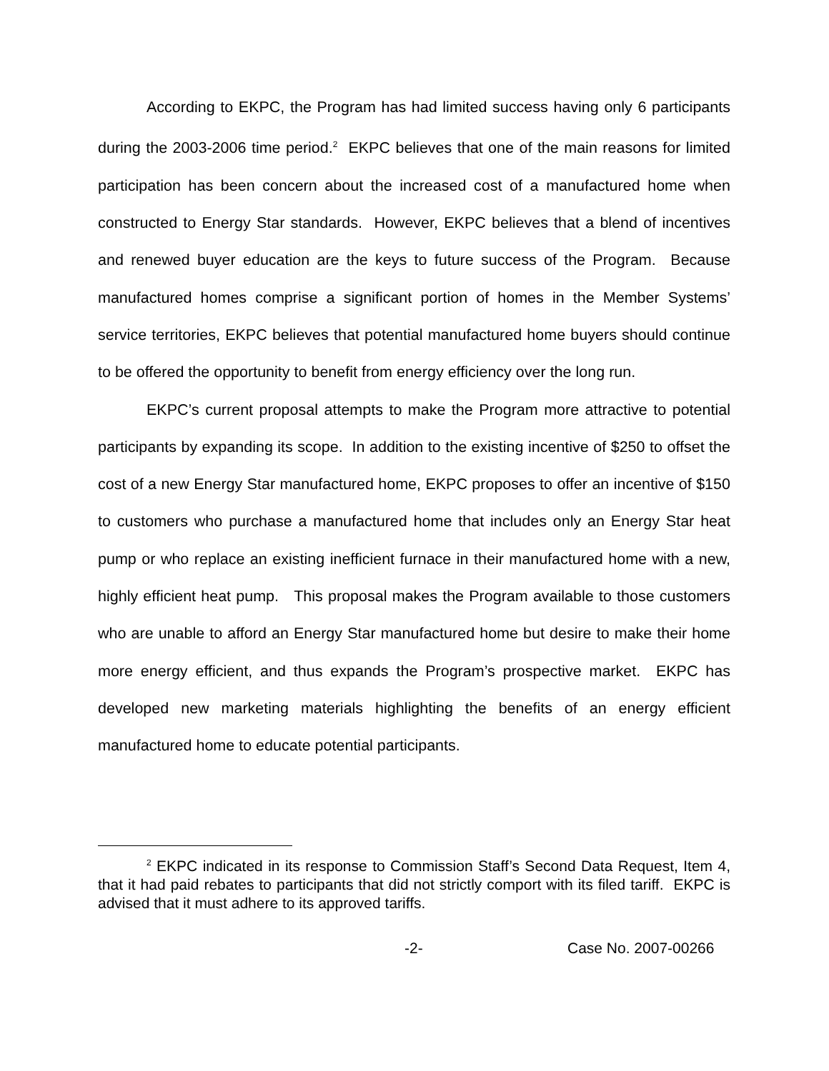According to EKPC, the Program has had limited success having only 6 participants during the 2003-2006 time period.<sup>2</sup> EKPC believes that one of the main reasons for limited participation has been concern about the increased cost of a manufactured home when constructed to Energy Star standards. However, EKPC believes that a blend of incentives and renewed buyer education are the keys to future success of the Program. Because manufactured homes comprise a significant portion of homes in the Member Systems’ service territories, EKPC believes that potential manufactured home buyers should continue to be offered the opportunity to benefit from energy efficiency over the long run.
EKPC’s current proposal attempts to make the Program more attractive to potential participants by expanding its scope. In addition to the existing incentive of $250 to offset the cost of a new Energy Star manufactured home, EKPC proposes to offer an incentive of $150 to customers who purchase a manufactured home that includes only an Energy Star heat pump or who replace an existing inefficient furnace in their manufactured home with a new, highly efficient heat pump. This proposal makes the Program available to those customers who are unable to afford an Energy Star manufactured home but desire to make their home more energy efficient, and thus expands the Program’s prospective market. EKPC has developed new marketing materials highlighting the benefits of an energy efficient manufactured home to educate potential participants.
<sup>2</sup> EKPC indicated in its response to Commission Staff’s Second Data Request, Item 4, that it had paid rebates to participants that did not strictly comport with its filed tariff. EKPC is advised that it must adhere to its approved tariffs.
-2- Case No. 2007-00266